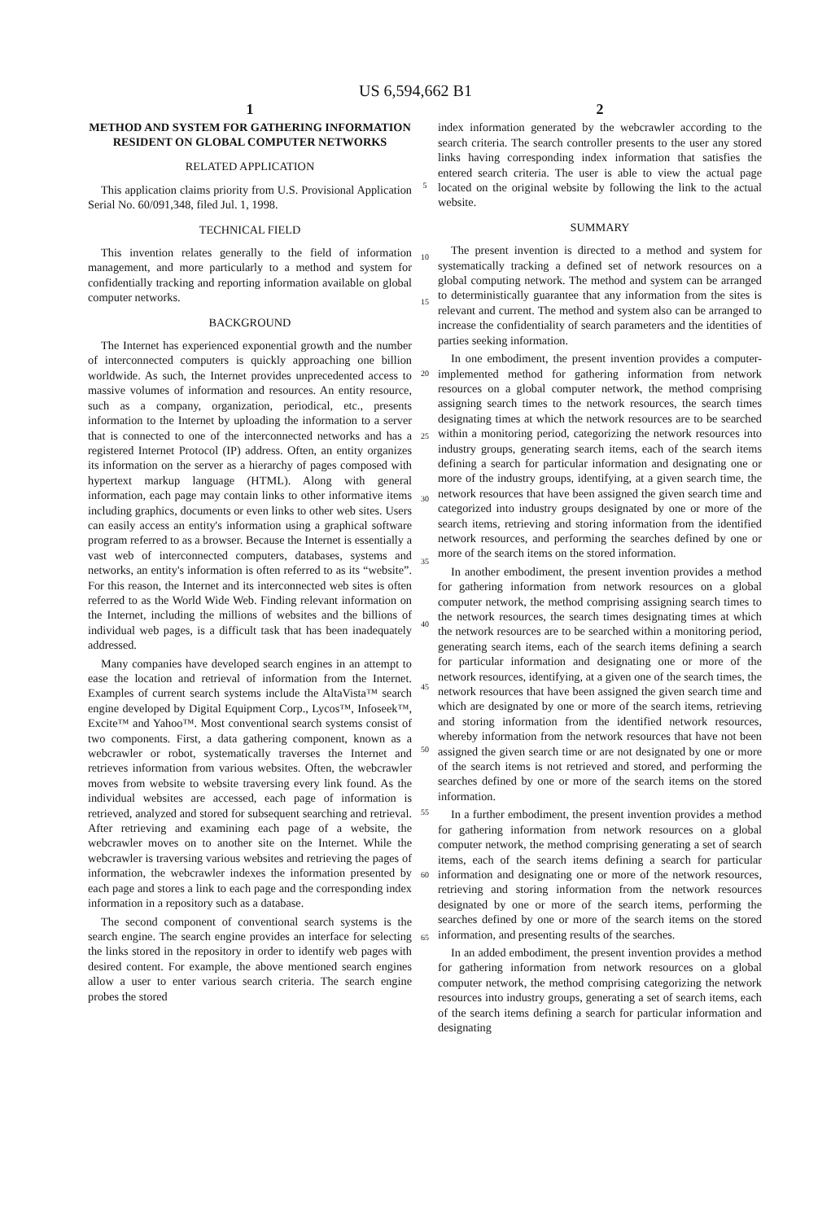US 6,594,662 B1
1
METHOD AND SYSTEM FOR GATHERING INFORMATION RESIDENT ON GLOBAL COMPUTER NETWORKS
RELATED APPLICATION
This application claims priority from U.S. Provisional Application Serial No. 60/091,348, filed Jul. 1, 1998.
TECHNICAL FIELD
This invention relates generally to the field of information management, and more particularly to a method and system for confidentially tracking and reporting information available on global computer networks.
BACKGROUND
The Internet has experienced exponential growth and the number of interconnected computers is quickly approaching one billion worldwide. As such, the Internet provides unprecedented access to massive volumes of information and resources. An entity resource, such as a company, organization, periodical, etc., presents information to the Internet by uploading the information to a server that is connected to one of the interconnected networks and has a registered Internet Protocol (IP) address. Often, an entity organizes its information on the server as a hierarchy of pages composed with hypertext markup language (HTML). Along with general information, each page may contain links to other informative items including graphics, documents or even links to other web sites. Users can easily access an entity's information using a graphical software program referred to as a browser. Because the Internet is essentially a vast web of interconnected computers, databases, systems and networks, an entity's information is often referred to as its “website”. For this reason, the Internet and its interconnected web sites is often referred to as the World Wide Web. Finding relevant information on the Internet, including the millions of websites and the billions of individual web pages, is a difficult task that has been inadequately addressed.
Many companies have developed search engines in an attempt to ease the location and retrieval of information from the Internet. Examples of current search systems include the AltaVista™ search engine developed by Digital Equipment Corp., Lycos™, Infoseek™, Excite™ and Yahoo™. Most conventional search systems consist of two components. First, a data gathering component, known as a webcrawler or robot, systematically traverses the Internet and retrieves information from various websites. Often, the webcrawler moves from website to website traversing every link found. As the individual websites are accessed, each page of information is retrieved, analyzed and stored for subsequent searching and retrieval. After retrieving and examining each page of a website, the webcrawler moves on to another site on the Internet. While the webcrawler is traversing various websites and retrieving the pages of information, the webcrawler indexes the information presented by each page and stores a link to each page and the corresponding index information in a repository such as a database.
The second component of conventional search systems is the search engine. The search engine provides an interface for selecting the links stored in the repository in order to identify web pages with desired content. For example, the above mentioned search engines allow a user to enter various search criteria. The search engine probes the stored
5
10
15
20
25
30
35
40
45
50
55
60
65
2
index information generated by the webcrawler according to the search criteria. The search controller presents to the user any stored links having corresponding index information that satisfies the entered search criteria. The user is able to view the actual page located on the original website by following the link to the actual website.
SUMMARY
The present invention is directed to a method and system for systematically tracking a defined set of network resources on a global computing network. The method and system can be arranged to deterministically guarantee that any information from the sites is relevant and current. The method and system also can be arranged to increase the confidentiality of search parameters and the identities of parties seeking information.
In one embodiment, the present invention provides a computer-implemented method for gathering information from network resources on a global computer network, the method comprising assigning search times to the network resources, the search times designating times at which the network resources are to be searched within a monitoring period, categorizing the network resources into industry groups, generating search items, each of the search items defining a search for particular information and designating one or more of the industry groups, identifying, at a given search time, the network resources that have been assigned the given search time and categorized into industry groups designated by one or more of the search items, retrieving and storing information from the identified network resources, and performing the searches defined by one or more of the search items on the stored information.
In another embodiment, the present invention provides a method for gathering information from network resources on a global computer network, the method comprising assigning search times to the network resources, the search times designating times at which the network resources are to be searched within a monitoring period, generating search items, each of the search items defining a search for particular information and designating one or more of the network resources, identifying, at a given one of the search times, the network resources that have been assigned the given search time and which are designated by one or more of the search items, retrieving and storing information from the identified network resources, whereby information from the network resources that have not been assigned the given search time or are not designated by one or more of the search items is not retrieved and stored, and performing the searches defined by one or more of the search items on the stored information.
In a further embodiment, the present invention provides a method for gathering information from network resources on a global computer network, the method comprising generating a set of search items, each of the search items defining a search for particular information and designating one or more of the network resources, retrieving and storing information from the network resources designated by one or more of the search items, performing the searches defined by one or more of the search items on the stored information, and presenting results of the searches.
In an added embodiment, the present invention provides a method for gathering information from network resources on a global computer network, the method comprising categorizing the network resources into industry groups, generating a set of search items, each of the search items defining a search for particular information and designating